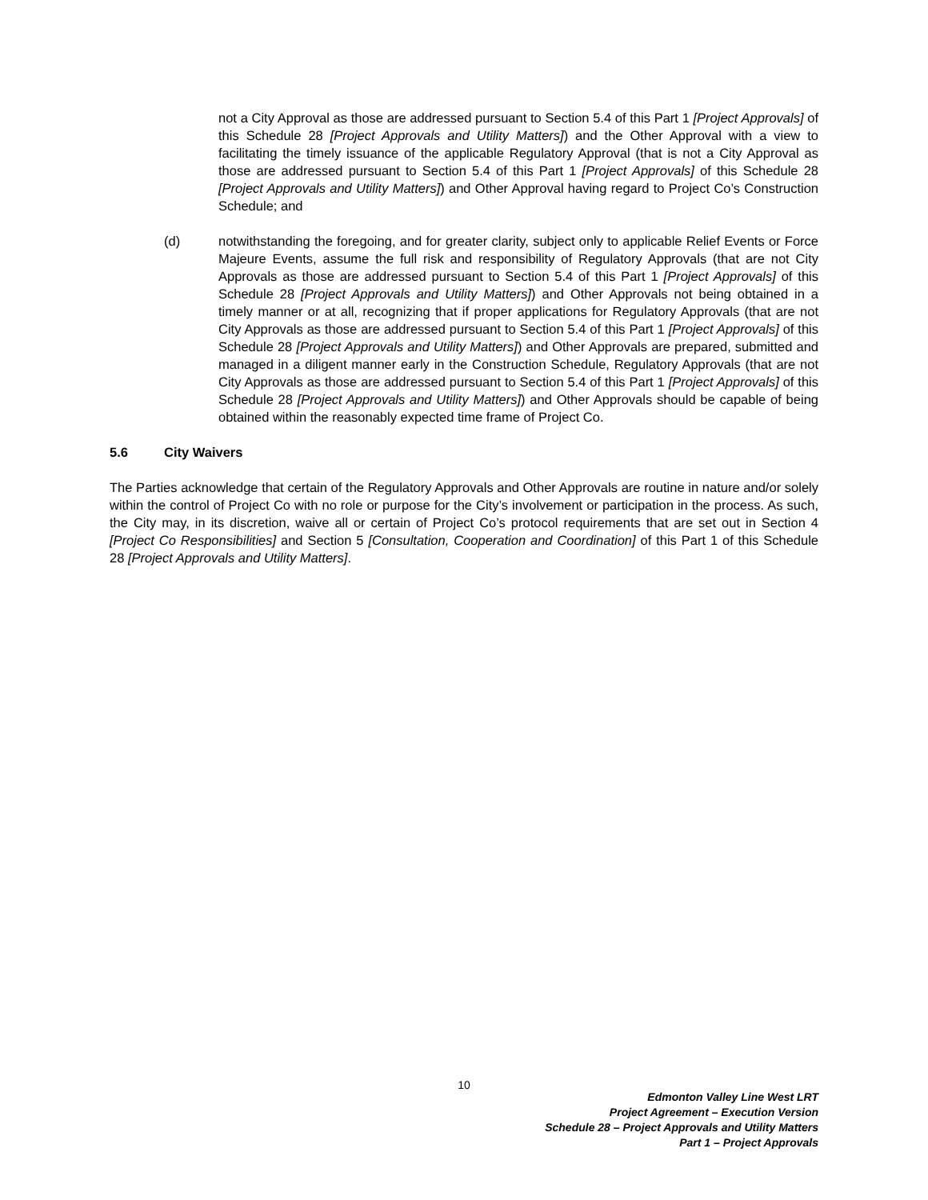not a City Approval as those are addressed pursuant to Section 5.4 of this Part 1 [Project Approvals] of this Schedule 28 [Project Approvals and Utility Matters]) and the Other Approval with a view to facilitating the timely issuance of the applicable Regulatory Approval (that is not a City Approval as those are addressed pursuant to Section 5.4 of this Part 1 [Project Approvals] of this Schedule 28 [Project Approvals and Utility Matters]) and Other Approval having regard to Project Co’s Construction Schedule; and
(d) notwithstanding the foregoing, and for greater clarity, subject only to applicable Relief Events or Force Majeure Events, assume the full risk and responsibility of Regulatory Approvals (that are not City Approvals as those are addressed pursuant to Section 5.4 of this Part 1 [Project Approvals] of this Schedule 28 [Project Approvals and Utility Matters]) and Other Approvals not being obtained in a timely manner or at all, recognizing that if proper applications for Regulatory Approvals (that are not City Approvals as those are addressed pursuant to Section 5.4 of this Part 1 [Project Approvals] of this Schedule 28 [Project Approvals and Utility Matters]) and Other Approvals are prepared, submitted and managed in a diligent manner early in the Construction Schedule, Regulatory Approvals (that are not City Approvals as those are addressed pursuant to Section 5.4 of this Part 1 [Project Approvals] of this Schedule 28 [Project Approvals and Utility Matters]) and Other Approvals should be capable of being obtained within the reasonably expected time frame of Project Co.
5.6 City Waivers
The Parties acknowledge that certain of the Regulatory Approvals and Other Approvals are routine in nature and/or solely within the control of Project Co with no role or purpose for the City’s involvement or participation in the process. As such, the City may, in its discretion, waive all or certain of Project Co’s protocol requirements that are set out in Section 4 [Project Co Responsibilities] and Section 5 [Consultation, Cooperation and Coordination] of this Part 1 of this Schedule 28 [Project Approvals and Utility Matters].
10
Edmonton Valley Line West LRT
Project Agreement – Execution Version
Schedule 28 – Project Approvals and Utility Matters
Part 1 – Project Approvals